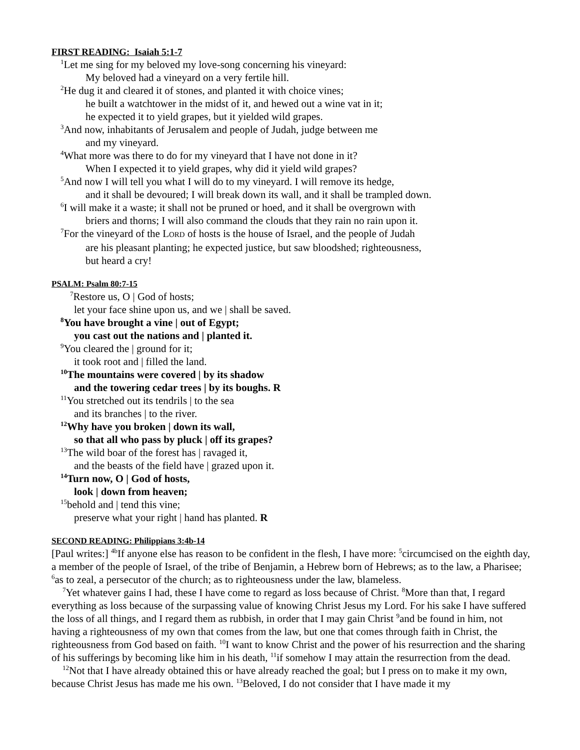FIRST READING: Isaiah 5:1-7
<sup>1</sup> Let me sing for my beloved my love-song concerning his vineyard:
My beloved had a vineyard on a very fertile hill.
<sup>2</sup>He dug it and cleared it of stones, and planted it with choice vines;
he built a watchtower in the midst of it, and hewed out a wine vat in it;
he expected it to yield grapes, but it yielded wild grapes.
<sup>3</sup> And now, inhabitants of Jerusalem and people of Judah, judge between me
and my vineyard.
<sup>4</sup> What more was there to do for my vineyard that I have not done in it?
When I expected it to yield grapes, why did it yield wild grapes?
<sup>5</sup> And now I will tell you what I will do to my vineyard. I will remove its hedge,
and it shall be devoured; I will break down its wall, and it shall be trampled down.
<sup>6</sup> I will make it a waste; it shall not be pruned or hoed, and it shall be overgrown with
briers and thorns; I will also command the clouds that they rain no rain upon it.
<sup>7</sup> For the vineyard of the LORD of hosts is the house of Israel, and the people of Judah
are his pleasant planting; he expected justice, but saw bloodshed; righteousness,
but heard a cry!
PSALM: Psalm 80:7-15
<sup>7</sup> Restore us, O | God of hosts;
let your face shine upon us, and we | shall be saved.
<sup>8</sup> You have brought a vine | out of Egypt;
you cast out the nations and | planted it.
<sup>9</sup> You cleared the | ground for it;
it took root and | filled the land.
<sup>10</sup> The mountains were covered | by its shadow
and the towering cedar trees | by its boughs. R
<sup>11</sup> You stretched out its tendrils | to the sea
and its branches | to the river.
<sup>12</sup> Why have you broken | down its wall,
so that all who pass by pluck | off its grapes?
<sup>13</sup> The wild boar of the forest has | ravaged it,
and the beasts of the field have | grazed upon it.
<sup>14</sup> Turn now, O | God of hosts,
look | down from heaven;
<sup>15</sup> behold and | tend this vine;
preserve what your right | hand has planted. R
SECOND READING: Philippians 3:4b-14
[Paul writes:] <sup>4b</sup>If anyone else has reason to be confident in the flesh, I have more: <sup>5</sup>circumcised on the eighth day, a member of the people of Israel, of the tribe of Benjamin, a Hebrew born of Hebrews; as to the law, a Pharisee; <sup>6</sup>as to zeal, a persecutor of the church; as to righteousness under the law, blameless.
<sup>7</sup> Yet whatever gains I had, these I have come to regard as loss because of Christ. <sup>8</sup>More than that, I regard everything as loss because of the surpassing value of knowing Christ Jesus my Lord. For his sake I have suffered the loss of all things, and I regard them as rubbish, in order that I may gain Christ <sup>9</sup>and be found in him, not having a righteousness of my own that comes from the law, but one that comes through faith in Christ, the righteousness from God based on faith. <sup>10</sup>I want to know Christ and the power of his resurrection and the sharing of his sufferings by becoming like him in his death, <sup>11</sup>if somehow I may attain the resurrection from the dead.
<sup>12</sup> Not that I have already obtained this or have already reached the goal; but I press on to make it my own, because Christ Jesus has made me his own. <sup>13</sup>Beloved, I do not consider that I have made it my